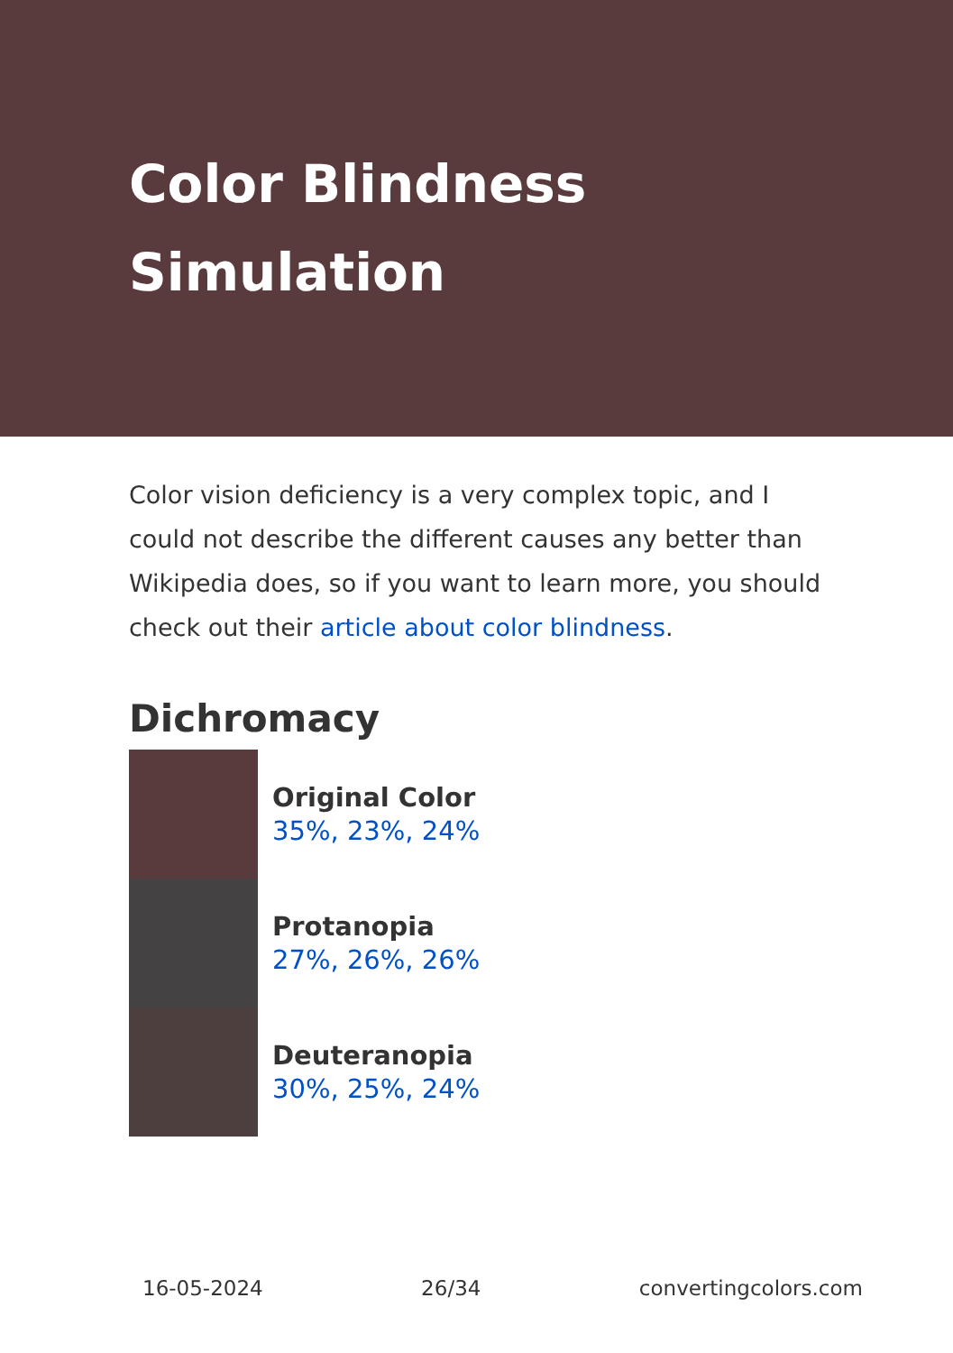Color Blindness
Simulation
Color vision deficiency is a very complex topic, and I could not describe the different causes any better than Wikipedia does, so if you want to learn more, you should check out their article about color blindness.
Dichromacy
Original Color
35%, 23%, 24%
Protanopia
27%, 26%, 26%
Deuteranopia
30%, 25%, 24%
16-05-2024 26/34 convertingcolors.com